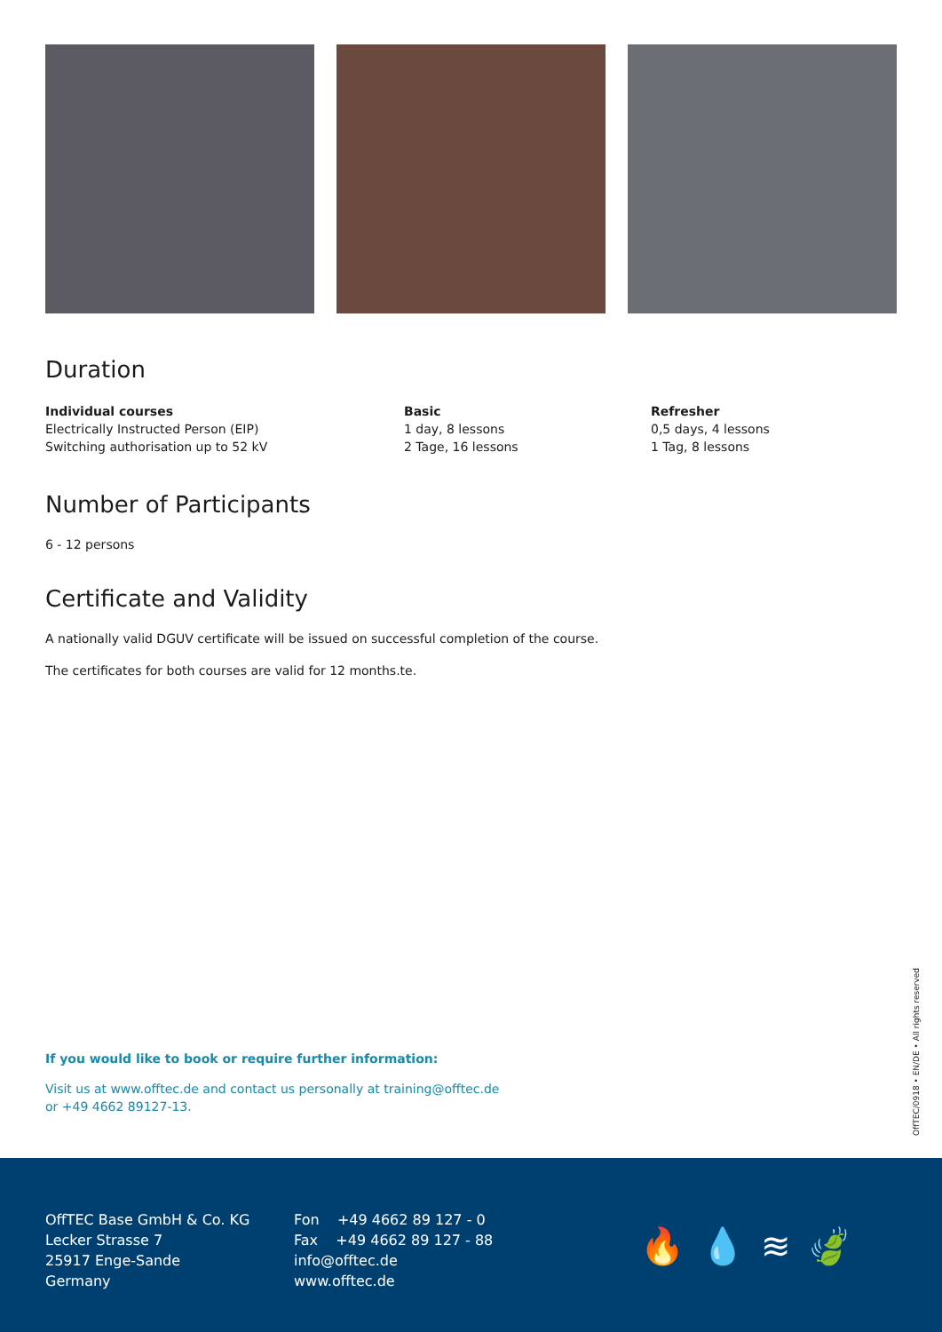Duration
Individual courses
Electrically Instructed Person (EIP)
Switching authorisation up to 52 kV
Basic
1 day, 8 lessons
2 Tage, 16 lessons
Refresher
0,5 days, 4 lessons
1 Tag, 8 lessons
Number of Participants
6 - 12 persons
Certificate and Validity
A nationally valid DGUV certificate will be issued on successful completion of the course.
The certificates for both courses are valid for 12 months.te.
If you would like to book or require further information:
Visit us at www.offtec.de and contact us personally at training@offtec.de
or +49 4662 89127-13.
OffTEC/0918 • EN/DE • All rights reserved
OffTEC Base GmbH & Co. KG
Lecker Strasse 7
25917 Enge-Sande
Germany
Fon +49 4662 89 127 - 0
Fax +49 4662 89 127 - 88
info@offtec.de
www.offtec.de
🔥💧≋🍃